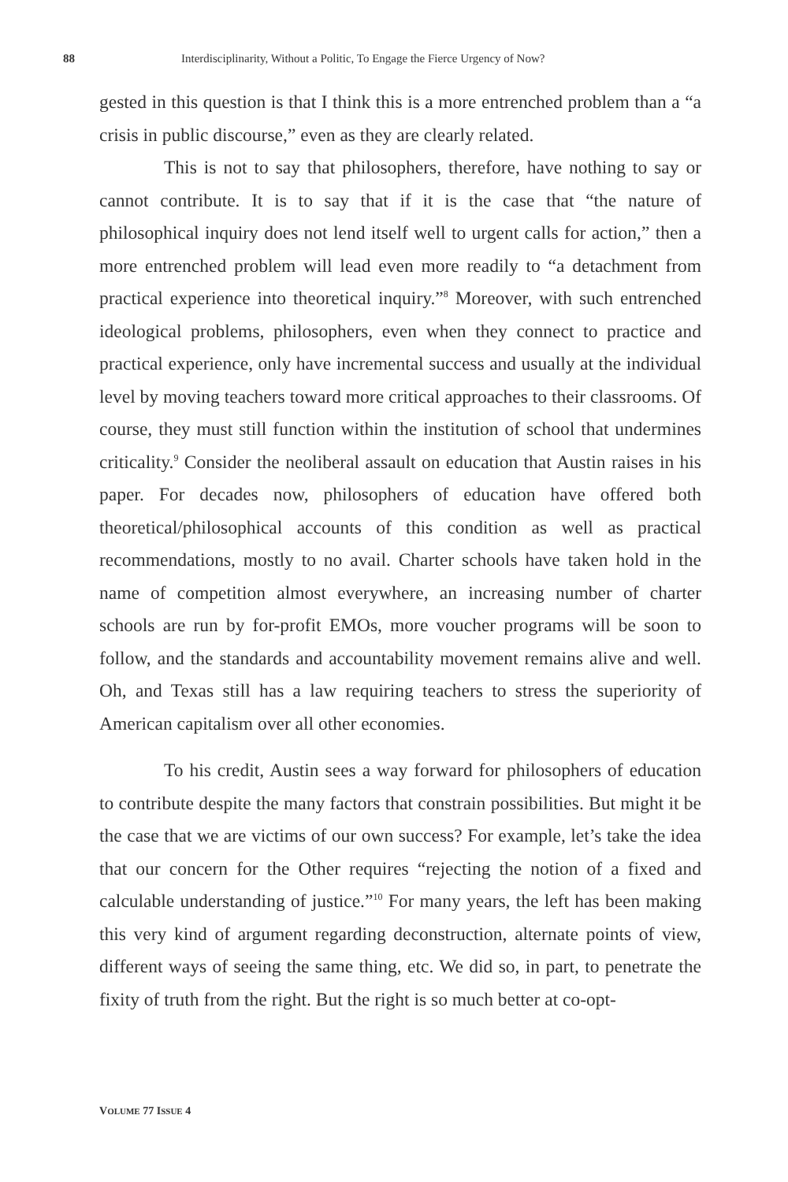88 Interdisciplinarity, Without a Politic, To Engage the Fierce Urgency of Now?
gested in this question is that I think this is a more entrenched problem than a “a crisis in public discourse,” even as they are clearly related.
This is not to say that philosophers, therefore, have nothing to say or cannot contribute. It is to say that if it is the case that “the nature of philosophical inquiry does not lend itself well to urgent calls for action,” then a more entrenched problem will lead even more readily to “a detachment from practical experience into theoretical inquiry.”<sup>8</sup> Moreover, with such entrenched ideological problems, philosophers, even when they connect to practice and practical experience, only have incremental success and usually at the individual level by moving teachers toward more critical approaches to their classrooms. Of course, they must still function within the institution of school that undermines criticality.<sup>9</sup> Consider the neoliberal assault on education that Austin raises in his paper. For decades now, philosophers of education have offered both theoretical/philosophical accounts of this condition as well as practical recommendations, mostly to no avail. Charter schools have taken hold in the name of competition almost everywhere, an increasing number of charter schools are run by for-profit EMOs, more voucher programs will be soon to follow, and the standards and accountability movement remains alive and well. Oh, and Texas still has a law requiring teachers to stress the superiority of American capitalism over all other economies.
To his credit, Austin sees a way forward for philosophers of education to contribute despite the many factors that constrain possibilities. But might it be the case that we are victims of our own success? For example, let’s take the idea that our concern for the Other requires “rejecting the notion of a fixed and calculable understanding of justice.”<sup>10</sup> For many years, the left has been making this very kind of argument regarding deconstruction, alternate points of view, different ways of seeing the same thing, etc. We did so, in part, to penetrate the fixity of truth from the right. But the right is so much better at co-opt-
VOLUME 77 ISSUE 4